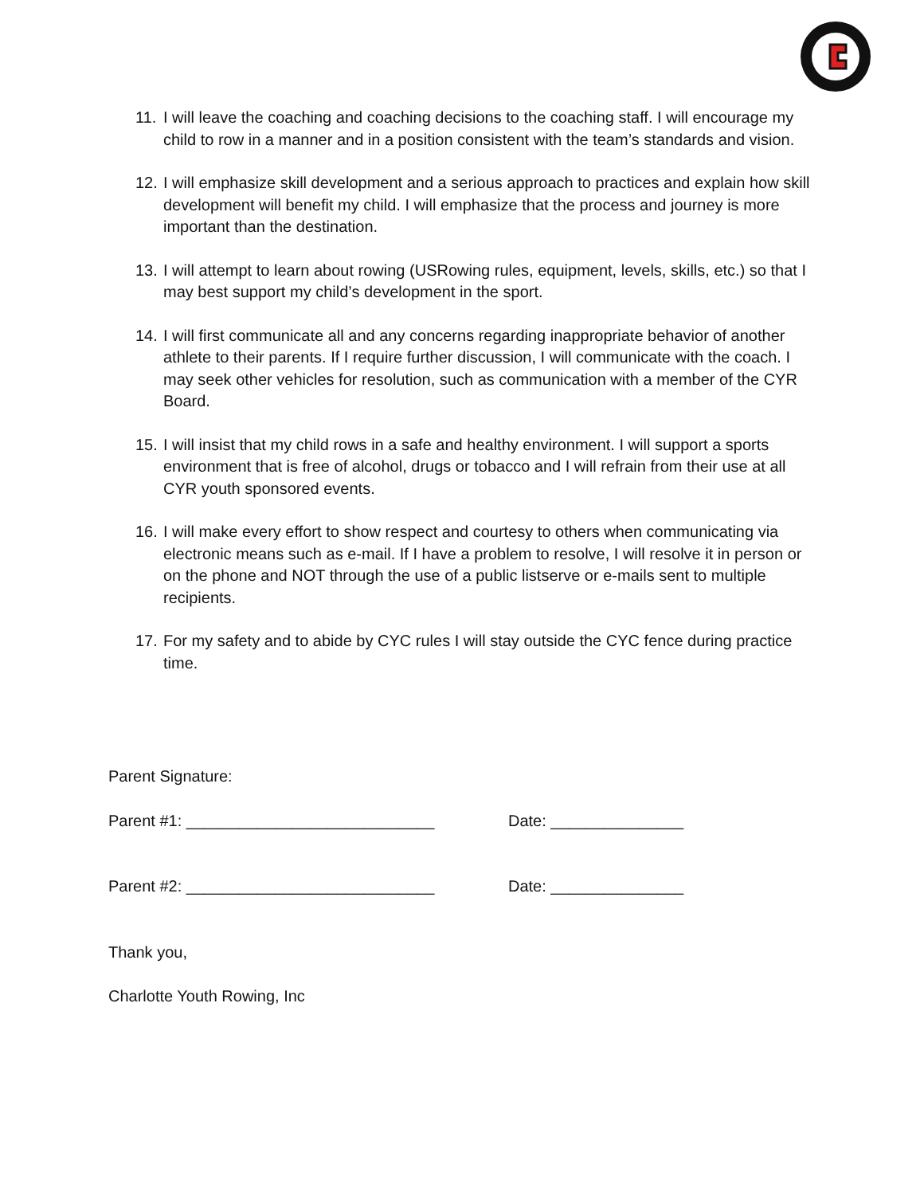11. I will leave the coaching and coaching decisions to the coaching staff. I will encourage my child to row in a manner and in a position consistent with the team’s standards and vision.
12. I will emphasize skill development and a serious approach to practices and explain how skill development will benefit my child. I will emphasize that the process and journey is more important than the destination.
13. I will attempt to learn about rowing (USRowing rules, equipment, levels, skills, etc.) so that I may best support my child’s development in the sport.
14. I will first communicate all and any concerns regarding inappropriate behavior of another athlete to their parents. If I require further discussion, I will communicate with the coach. I may seek other vehicles for resolution, such as communication with a member of the CYR Board.
15. I will insist that my child rows in a safe and healthy environment. I will support a sports environment that is free of alcohol, drugs or tobacco and I will refrain from their use at all CYR youth sponsored events.
16. I will make every effort to show respect and courtesy to others when communicating via electronic means such as e-mail. If I have a problem to resolve, I will resolve it in person or on the phone and NOT through the use of a public listserve or e-mails sent to multiple recipients.
17. For my safety and to abide by CYC rules I will stay outside the CYC fence during practice time.
Parent Signature:
Parent #1: ____________________________ Date: _______________
Parent #2: ____________________________ Date: _______________
Thank you,
Charlotte Youth Rowing, Inc